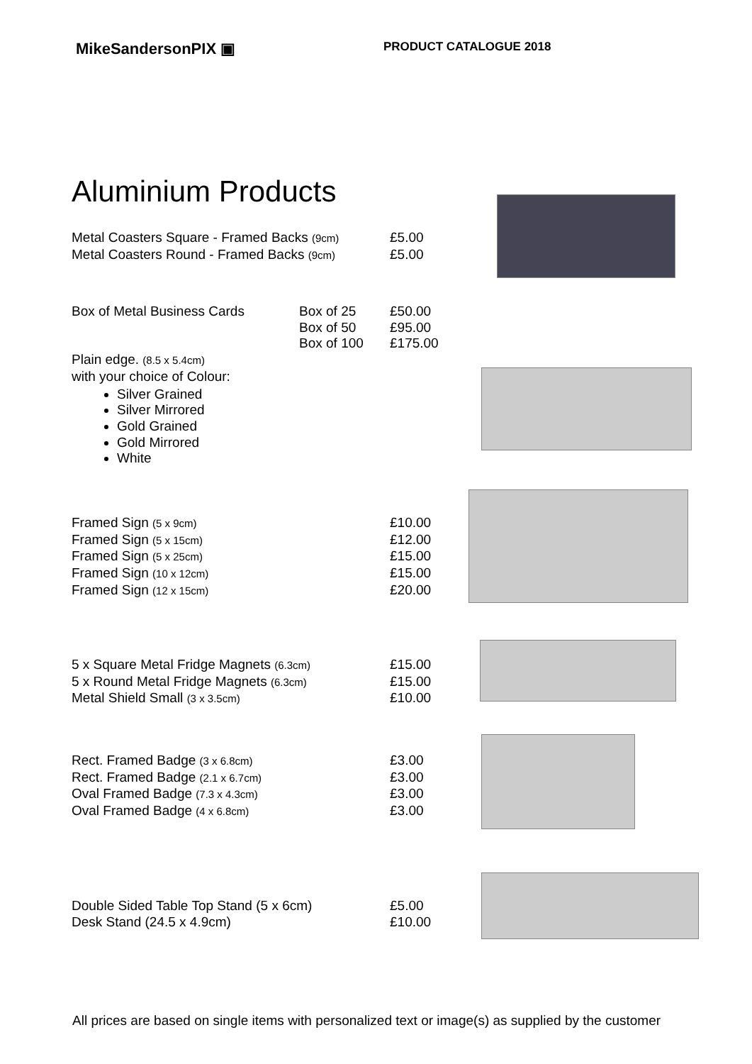MikeSandersonPIX ▣
PRODUCT CATALOGUE 2018
Aluminium Products
| Metal Coasters Square - Framed Backs (9cm) | £5.00 |
| Metal Coasters Round - Framed Backs (9cm) | £5.00 |
| Box of Metal Business Cards | Box of 25 Box of 50 Box of 100 | £50.00 £95.00 £175.00 |
Plain edge. (8.5 x 5.4cm)
with your choice of Colour:
Silver Grained
Silver Mirrored
Gold Grained
Gold Mirrored
White
| Framed Sign (5 x 9cm) | £10.00 |
| Framed Sign (5 x 15cm) | £12.00 |
| Framed Sign (5 x 25cm) | £15.00 |
| Framed Sign (10 x 12cm) | £15.00 |
| Framed Sign (12 x 15cm) | £20.00 |
| 5 x Square Metal Fridge Magnets (6.3cm) | £15.00 |
| 5 x Round Metal Fridge Magnets (6.3cm) | £15.00 |
| Metal Shield Small (3 x 3.5cm) | £10.00 |
| Rect. Framed Badge (3 x 6.8cm) | £3.00 |
| Rect. Framed Badge (2.1 x 6.7cm) | £3.00 |
| Oval Framed Badge (7.3 x 4.3cm) | £3.00 |
| Oval Framed Badge (4 x 6.8cm) | £3.00 |
| Double Sided Table Top Stand (5 x 6cm) | £5.00 |
| Desk Stand (24.5 x 4.9cm) | £10.00 |
All prices are based on single items with personalized text or image(s) as supplied by the customer